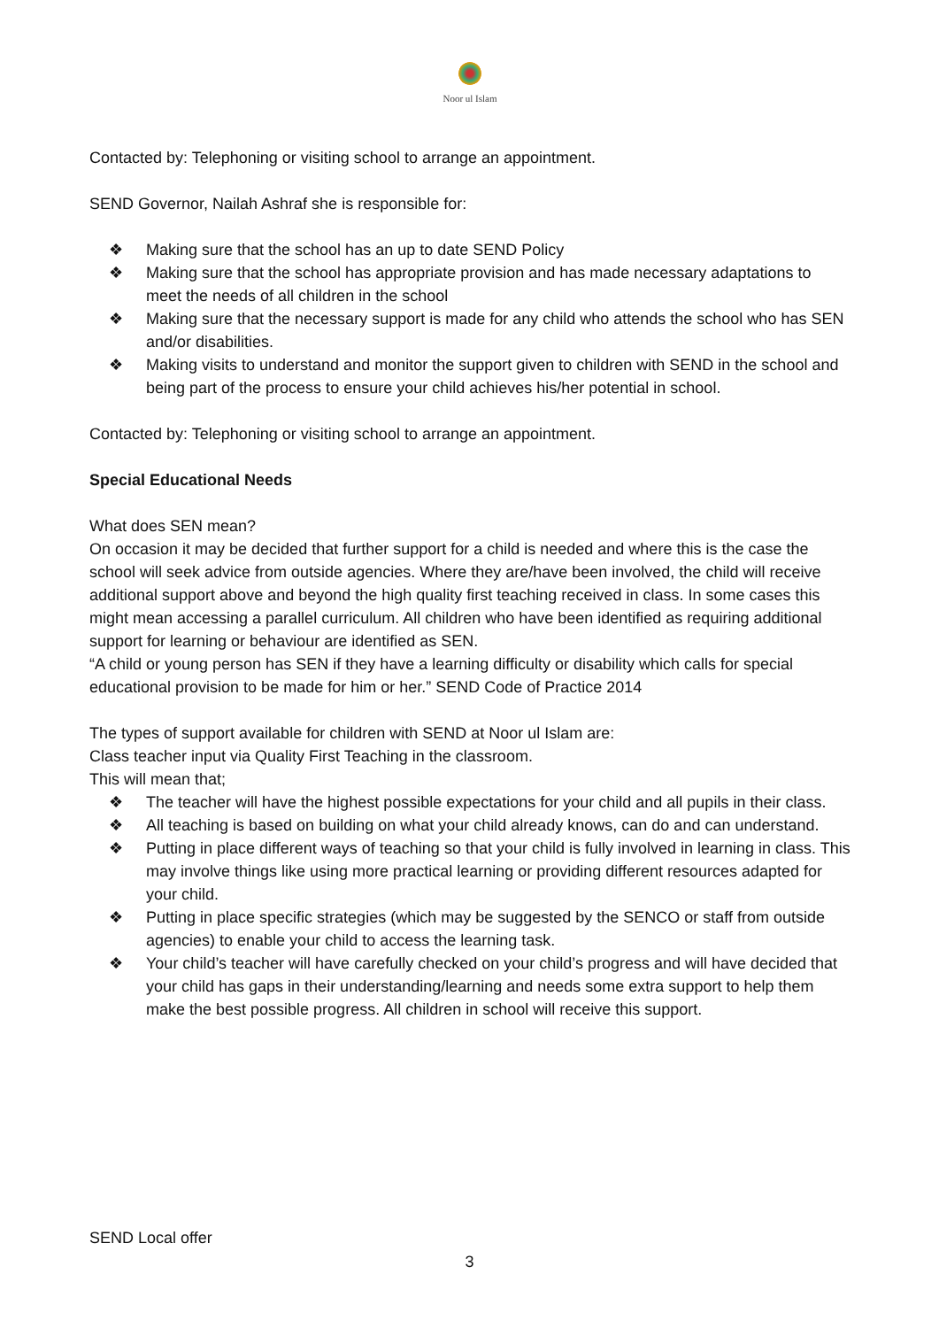Noor ul Islam
Contacted by: Telephoning or visiting school to arrange an appointment.
SEND Governor, Nailah Ashraf she is responsible for:
❖ Making sure that the school has an up to date SEND Policy
❖ Making sure that the school has appropriate provision and has made necessary adaptations to meet the needs of all children in the school
❖ Making sure that the necessary support is made for any child who attends the school who has SEN and/or disabilities.
❖ Making visits to understand and monitor the support given to children with SEND in the school and being part of the process to ensure your child achieves his/her potential in school.
Contacted by: Telephoning or visiting school to arrange an appointment.
Special Educational Needs
What does SEN mean?
On occasion it may be decided that further support for a child is needed and where this is the case the school will seek advice from outside agencies. Where they are/have been involved, the child will receive additional support above and beyond the high quality first teaching received in class. In some cases this might mean accessing a parallel curriculum. All children who have been identified as requiring additional support for learning or behaviour are identified as SEN.
“A child or young person has SEN if they have a learning difficulty or disability which calls for special educational provision to be made for him or her.” SEND Code of Practice 2014
The types of support available for children with SEND at Noor ul Islam are:
Class teacher input via Quality First Teaching in the classroom.
This will mean that;
❖ The teacher will have the highest possible expectations for your child and all pupils in their class.
❖ All teaching is based on building on what your child already knows, can do and can understand.
❖ Putting in place different ways of teaching so that your child is fully involved in learning in class. This may involve things like using more practical learning or providing different resources adapted for your child.
❖ Putting in place specific strategies (which may be suggested by the SENCO or staff from outside agencies) to enable your child to access the learning task.
❖ Your child’s teacher will have carefully checked on your child’s progress and will have decided that your child has gaps in their understanding/learning and needs some extra support to help them make the best possible progress. All children in school will receive this support.
SEND Local offer
3